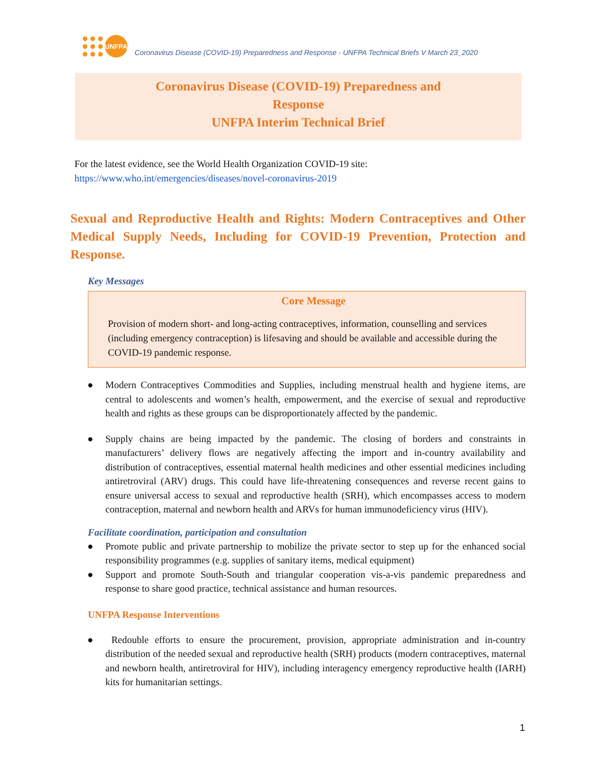UNFPA
Coronavirus Disease (COVID-19) Preparedness and Response - UNFPA Technical Briefs V March 23_2020
Coronavirus Disease (COVID-19) Preparedness and
Response
UNFPA Interim Technical Brief
For the latest evidence, see the World Health Organization COVID-19 site:
https://www.who.int/emergencies/diseases/novel-coronavirus-2019
Sexual and Reproductive Health and Rights: Modern Contraceptives and Other Medical Supply Needs, Including for COVID-19 Prevention, Protection and Response.
Key Messages
Core Message
Provision of modern short- and long-acting contraceptives, information, counselling and services (including emergency contraception) is lifesaving and should be available and accessible during the COVID-19 pandemic response.
● Modern Contraceptives Commodities and Supplies, including menstrual health and hygiene items, are central to adolescents and women’s health, empowerment, and the exercise of sexual and reproductive health and rights as these groups can be disproportionately affected by the pandemic.
● Supply chains are being impacted by the pandemic. The closing of borders and constraints in manufacturers’ delivery flows are negatively affecting the import and in-country availability and distribution of contraceptives, essential maternal health medicines and other essential medicines including antiretroviral (ARV) drugs. This could have life-threatening consequences and reverse recent gains to ensure universal access to sexual and reproductive health (SRH), which encompasses access to modern contraception, maternal and newborn health and ARVs for human immunodeficiency virus (HIV).
Facilitate coordination, participation and consultation
● Promote public and private partnership to mobilize the private sector to step up for the enhanced social responsibility programmes (e.g. supplies of sanitary items, medical equipment)
● Support and promote South-South and triangular cooperation vis-a-vis pandemic preparedness and response to share good practice, technical assistance and human resources.
UNFPA Response Interventions
● Redouble efforts to ensure the procurement, provision, appropriate administration and in-country distribution of the needed sexual and reproductive health (SRH) products (modern contraceptives, maternal and newborn health, antiretroviral for HIV), including interagency emergency reproductive health (IARH) kits for humanitarian settings.
1